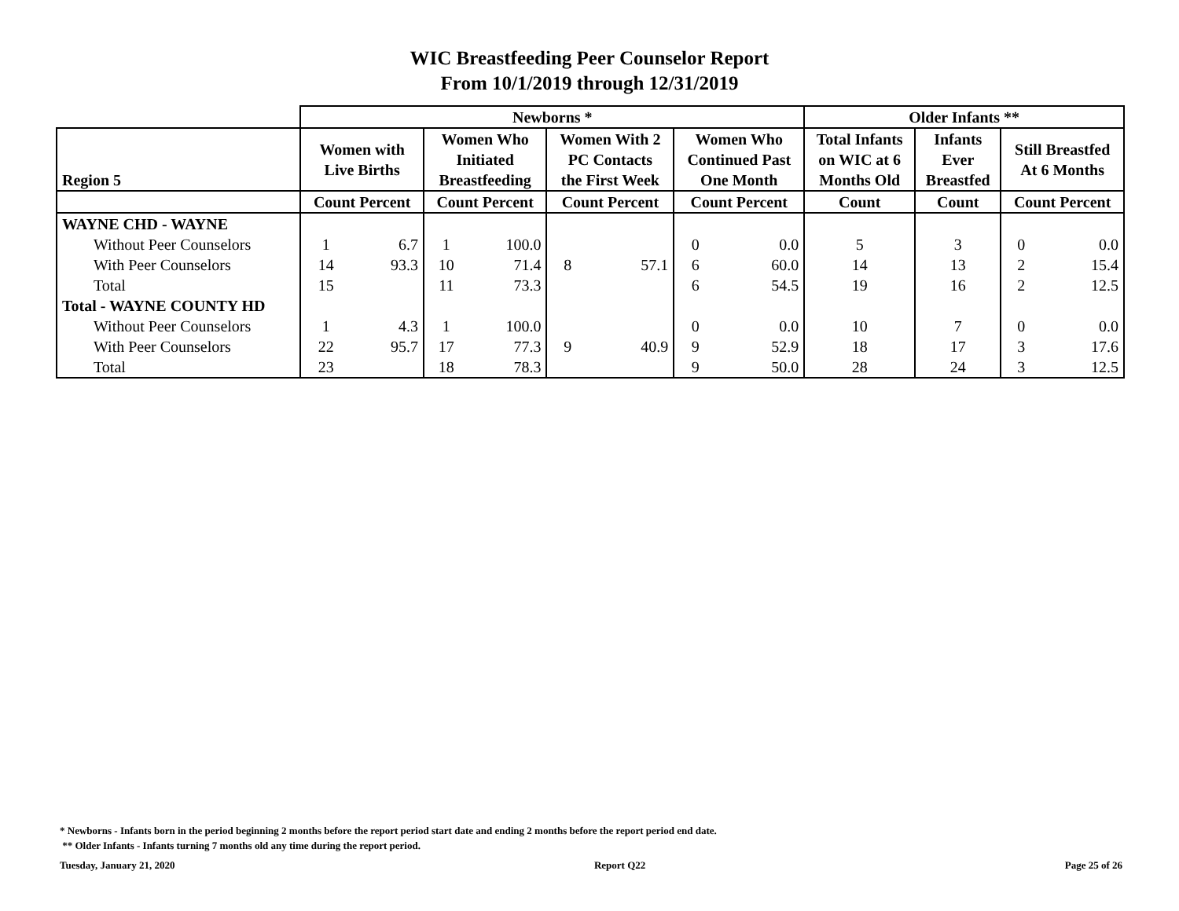WIC Breastfeeding Peer Counselor Report
From 10/1/2019 through 12/31/2019
| | Newborns * | | | | | | | | Older Infants ** | | | |
| --- | --- | --- | --- | --- | --- | --- | --- | --- | --- | --- | --- | --- |
| Region 5 | Women with Live Births | | Women Who Initiated Breastfeeding | | Women With 2 PC Contacts the First Week | | Women Who Continued Past One Month | | Total Infants on WIC at 6 Months Old | Infants Ever Breastfed | Still Breastfed At 6 Months | |
| | Count Percent | | Count Percent | | Count Percent | | Count Percent | | Count | Count | Count Percent | |
| WAYNE CHD - WAYNE | | | | | | | | | | | | |
| Without Peer Counselors | 1 | 6.7 | 1 | 100.0 | | | 0 | 0.0 | 5 | 3 | 0 | 0.0 |
| With Peer Counselors | 14 | 93.3 | 10 | 71.4 | 8 | 57.1 | 6 | 60.0 | 14 | 13 | 2 | 15.4 |
| Total | 15 | | 11 | 73.3 | | | 6 | 54.5 | 19 | 16 | 2 | 12.5 |
| Total - WAYNE COUNTY HD | | | | | | | | | | | | |
| Without Peer Counselors | 1 | 4.3 | 1 | 100.0 | | | 0 | 0.0 | 10 | 7 | 0 | 0.0 |
| With Peer Counselors | 22 | 95.7 | 17 | 77.3 | 9 | 40.9 | 9 | 52.9 | 18 | 17 | 3 | 17.6 |
| Total | 23 | | 18 | 78.3 | | | 9 | 50.0 | 28 | 24 | 3 | 12.5 |
* Newborns - Infants born in the period beginning 2 months before the report period start date and ending 2 months before the report period end date.
** Older Infants - Infants turning 7 months old any time during the report period.
Tuesday, January 21, 2020 Report Q22 Page 25 of 26